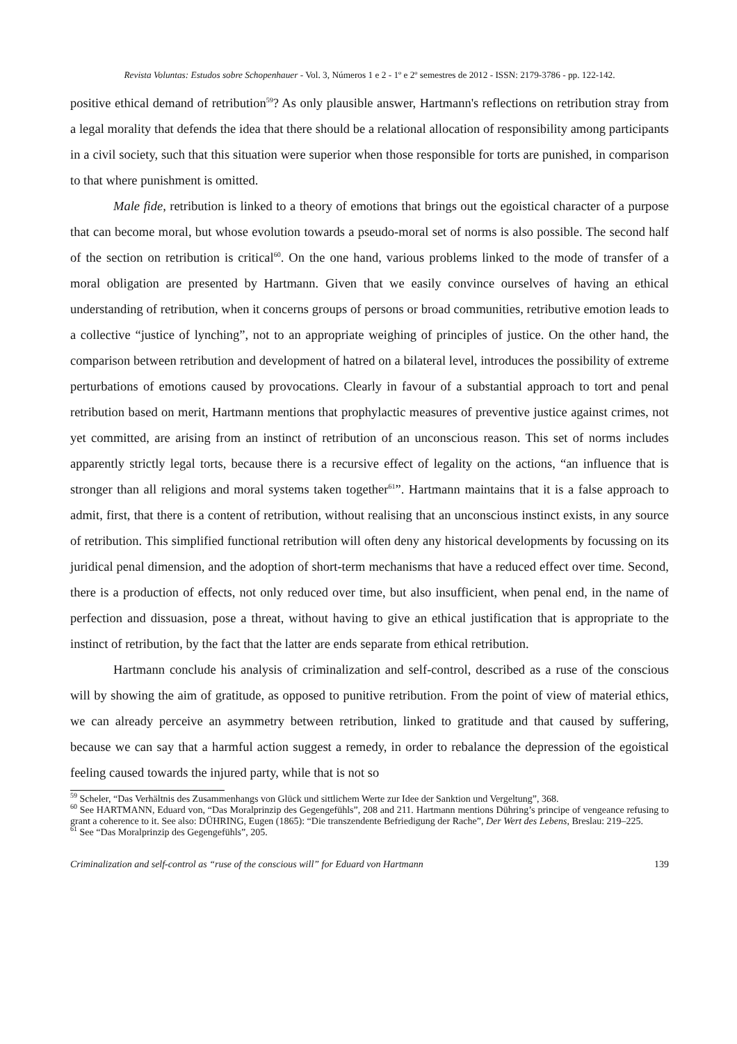Revista Voluntas: Estudos sobre Schopenhauer - Vol. 3, Números 1 e 2 - 1º e 2º semestres de 2012 - ISSN: 2179-3786 - pp. 122-142.
positive ethical demand of retribution<sup>59</sup>? As only plausible answer, Hartmann's reflections on retribution stray from a legal morality that defends the idea that there should be a relational allocation of responsibility among participants in a civil society, such that this situation were superior when those responsible for torts are punished, in comparison to that where punishment is omitted.
Male fide, retribution is linked to a theory of emotions that brings out the egoistical character of a purpose that can become moral, but whose evolution towards a pseudo-moral set of norms is also possible. The second half of the section on retribution is critical<sup>60</sup>. On the one hand, various problems linked to the mode of transfer of a moral obligation are presented by Hartmann. Given that we easily convince ourselves of having an ethical understanding of retribution, when it concerns groups of persons or broad communities, retributive emotion leads to a collective “justice of lynching”, not to an appropriate weighing of principles of justice. On the other hand, the comparison between retribution and development of hatred on a bilateral level, introduces the possibility of extreme perturbations of emotions caused by provocations. Clearly in favour of a substantial approach to tort and penal retribution based on merit, Hartmann mentions that prophylactic measures of preventive justice against crimes, not yet committed, are arising from an instinct of retribution of an unconscious reason. This set of norms includes apparently strictly legal torts, because there is a recursive effect of legality on the actions, “an influence that is stronger than all religions and moral systems taken together<sup>61</sup>”. Hartmann maintains that it is a false approach to admit, first, that there is a content of retribution, without realising that an unconscious instinct exists, in any source of retribution. This simplified functional retribution will often deny any historical developments by focussing on its juridical penal dimension, and the adoption of short-term mechanisms that have a reduced effect over time. Second, there is a production of effects, not only reduced over time, but also insufficient, when penal end, in the name of perfection and dissuasion, pose a threat, without having to give an ethical justification that is appropriate to the instinct of retribution, by the fact that the latter are ends separate from ethical retribution.
Hartmann conclude his analysis of criminalization and self-control, described as a ruse of the conscious will by showing the aim of gratitude, as opposed to punitive retribution. From the point of view of material ethics, we can already perceive an asymmetry between retribution, linked to gratitude and that caused by suffering, because we can say that a harmful action suggest a remedy, in order to rebalance the depression of the egoistical feeling caused towards the injured party, while that is not so
<sup>59</sup> Scheler, “Das Verhältnis des Zusammenhangs von Glück und sittlichem Werte zur Idee der Sanktion und Vergeltung”, 368.
<sup>60</sup> See HARTMANN, Eduard von, “Das Moralprinzip des Gegengefühls”, 208 and 211. Hartmann mentions Dühring’s principe of vengeance refusing to grant a coherence to it. See also: DÜHRING, Eugen (1865): “Die transzendente Befriedigung der Rache”, Der Wert des Lebens, Breslau: 219‒225.
<sup>61</sup> See “Das Moralprinzip des Gegengefühls”, 205.
Criminalization and self-control as “ruse of the conscious will” for Eduard von Hartmann 139